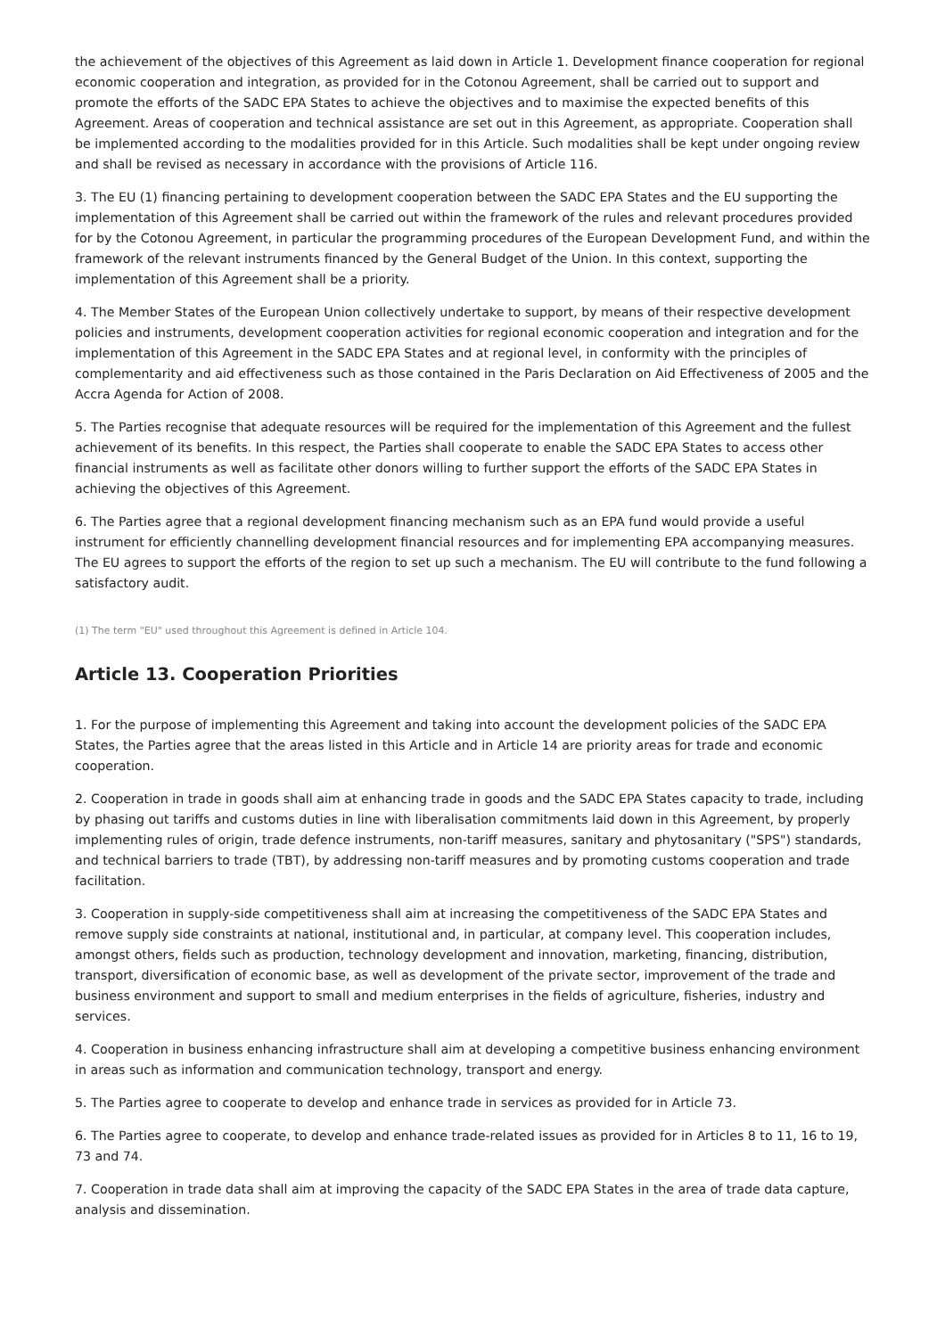the achievement of the objectives of this Agreement as laid down in Article 1. Development finance cooperation for regional economic cooperation and integration, as provided for in the Cotonou Agreement, shall be carried out to support and promote the efforts of the SADC EPA States to achieve the objectives and to maximise the expected benefits of this Agreement. Areas of cooperation and technical assistance are set out in this Agreement, as appropriate. Cooperation shall be implemented according to the modalities provided for in this Article. Such modalities shall be kept under ongoing review and shall be revised as necessary in accordance with the provisions of Article 116.
3. The EU (1) financing pertaining to development cooperation between the SADC EPA States and the EU supporting the implementation of this Agreement shall be carried out within the framework of the rules and relevant procedures provided for by the Cotonou Agreement, in particular the programming procedures of the European Development Fund, and within the framework of the relevant instruments financed by the General Budget of the Union. In this context, supporting the implementation of this Agreement shall be a priority.
4. The Member States of the European Union collectively undertake to support, by means of their respective development policies and instruments, development cooperation activities for regional economic cooperation and integration and for the implementation of this Agreement in the SADC EPA States and at regional level, in conformity with the principles of complementarity and aid effectiveness such as those contained in the Paris Declaration on Aid Effectiveness of 2005 and the Accra Agenda for Action of 2008.
5. The Parties recognise that adequate resources will be required for the implementation of this Agreement and the fullest achievement of its benefits. In this respect, the Parties shall cooperate to enable the SADC EPA States to access other financial instruments as well as facilitate other donors willing to further support the efforts of the SADC EPA States in achieving the objectives of this Agreement.
6. The Parties agree that a regional development financing mechanism such as an EPA fund would provide a useful instrument for efficiently channelling development financial resources and for implementing EPA accompanying measures. The EU agrees to support the efforts of the region to set up such a mechanism. The EU will contribute to the fund following a satisfactory audit.
(1) The term "EU" used throughout this Agreement is defined in Article 104.
Article 13. Cooperation Priorities
1. For the purpose of implementing this Agreement and taking into account the development policies of the SADC EPA States, the Parties agree that the areas listed in this Article and in Article 14 are priority areas for trade and economic cooperation.
2. Cooperation in trade in goods shall aim at enhancing trade in goods and the SADC EPA States capacity to trade, including by phasing out tariffs and customs duties in line with liberalisation commitments laid down in this Agreement, by properly implementing rules of origin, trade defence instruments, non-tariff measures, sanitary and phytosanitary ("SPS") standards, and technical barriers to trade (TBT), by addressing non-tariff measures and by promoting customs cooperation and trade facilitation.
3. Cooperation in supply-side competitiveness shall aim at increasing the competitiveness of the SADC EPA States and remove supply side constraints at national, institutional and, in particular, at company level. This cooperation includes, amongst others, fields such as production, technology development and innovation, marketing, financing, distribution, transport, diversification of economic base, as well as development of the private sector, improvement of the trade and business environment and support to small and medium enterprises in the fields of agriculture, fisheries, industry and services.
4. Cooperation in business enhancing infrastructure shall aim at developing a competitive business enhancing environment in areas such as information and communication technology, transport and energy.
5. The Parties agree to cooperate to develop and enhance trade in services as provided for in Article 73.
6. The Parties agree to cooperate, to develop and enhance trade-related issues as provided for in Articles 8 to 11, 16 to 19, 73 and 74.
7. Cooperation in trade data shall aim at improving the capacity of the SADC EPA States in the area of trade data capture, analysis and dissemination.